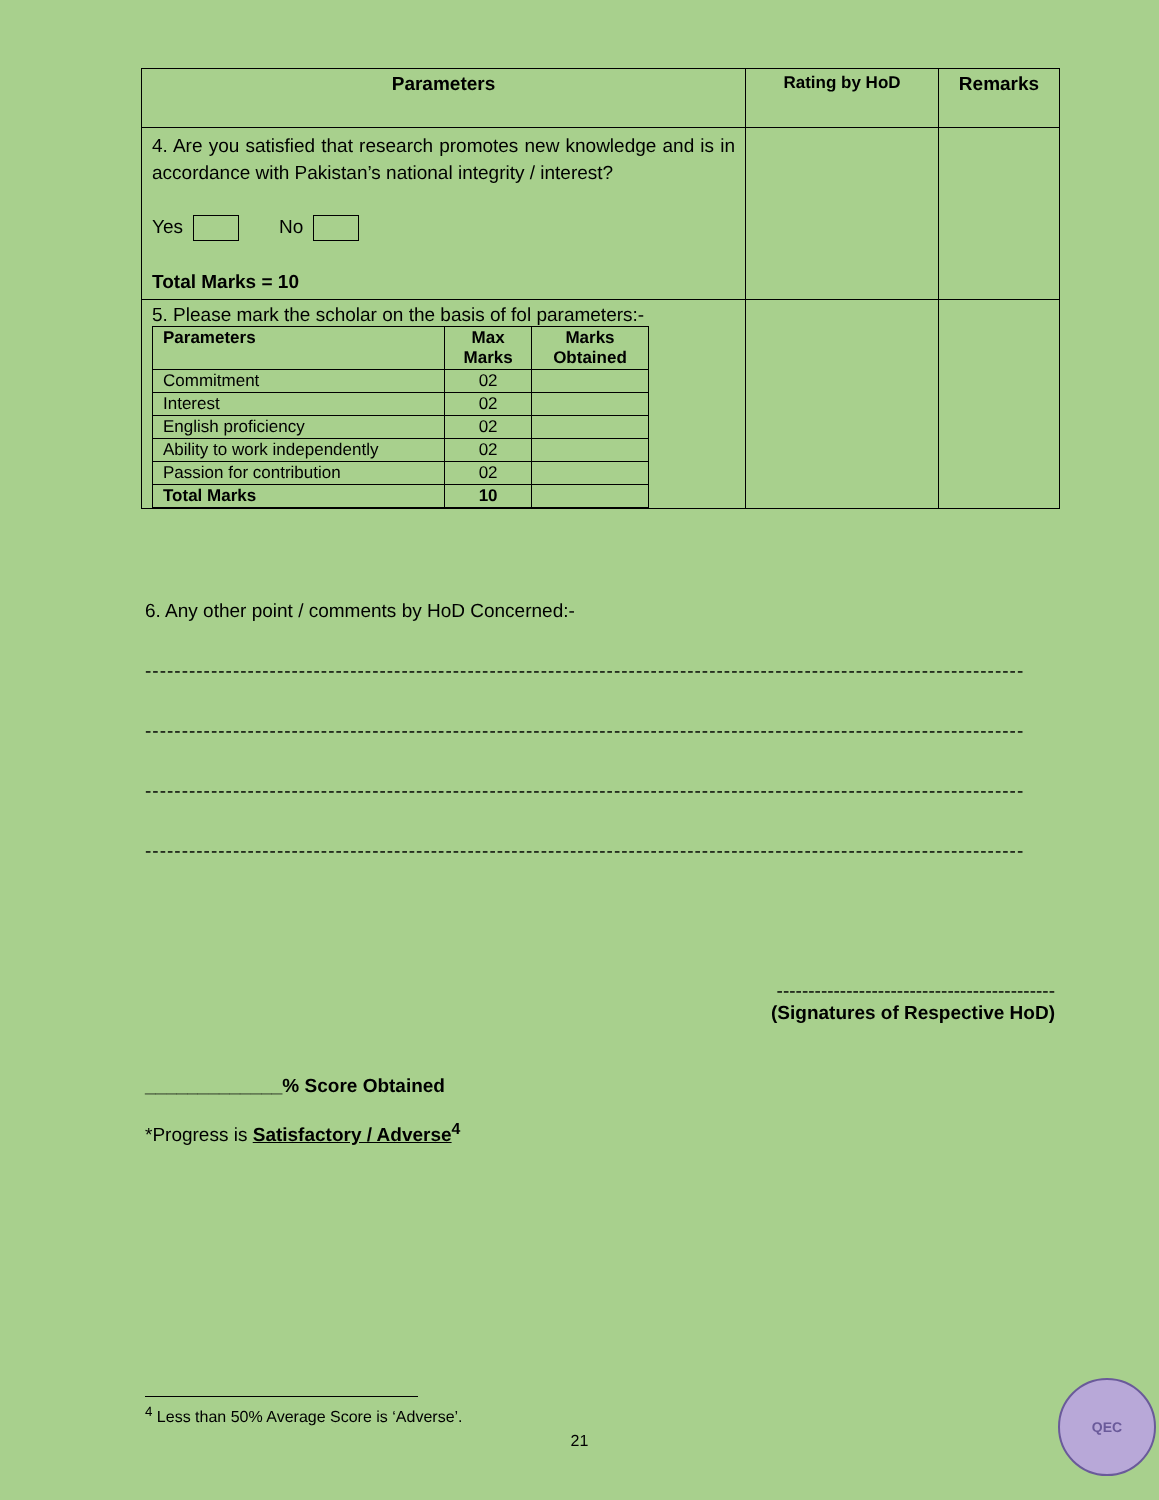| Parameters | Rating by HoD | Remarks |
| --- | --- | --- |
| 4. Are you satisfied that research promotes new knowledge and is in accordance with Pakistan’s national integrity / interest? Yes No Total Marks = 10 | | |
| 5. Please mark the scholar on the basis of fol parameters:- / Parameters / Max Marks / Marks Obtained / / --- / --- / --- / / Commitment / 02 / / / Interest / 02 / / / English proficiency / 02 / / / Ability to work independently / 02 / / / Passion for contribution / 02 / / / Total Marks / 10 / / | | |
6. Any other point / comments by HoD Concerned:-
------------------------------------------------------------------------------------------------------------------------
------------------------------------------------------------------------------------------------------------------------
------------------------------------------------------------------------------------------------------------------------
------------------------------------------------------------------------------------------------------------------------
--------------------------------------------
(Signatures of Respective HoD)
_____________% Score Obtained
*Progress is Satisfactory / Adverse<sup>4</sup>
<sup>4</sup> Less than 50% Average Score is ‘Adverse’.
21
QEC